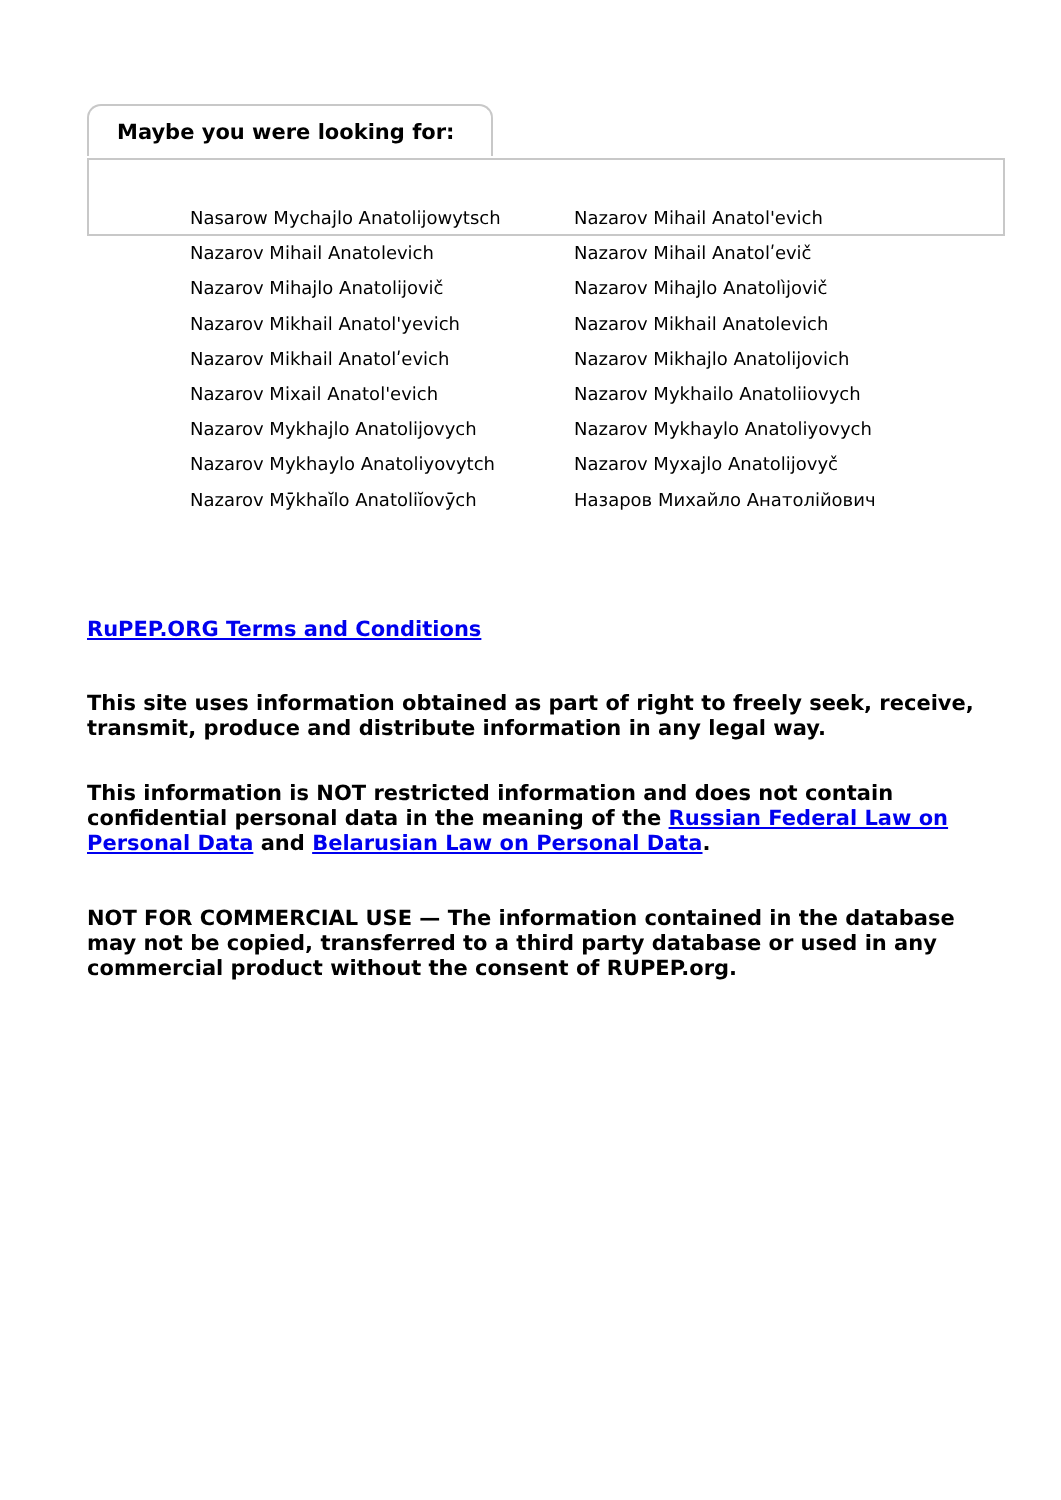Maybe you were looking for:
Nasarow Mychajlo Anatolijowytsch
Nazarov Mihail Anatol'evich
Nazarov Mihail Anatolevich
Nazarov Mihail Anatolʹevič
Nazarov Mihajlo Anatolijovič
Nazarov Mihajlo Anatolìjovič
Nazarov Mikhail Anatol'yevich
Nazarov Mikhail Anatolevich
Nazarov Mikhail Anatolʹevich
Nazarov Mikhajlo Anatolijovich
Nazarov Mixail Anatol'evich
Nazarov Mykhailo Anatoliiovych
Nazarov Mykhajlo Anatolijovych
Nazarov Mykhaylo Anatoliyovych
Nazarov Mykhaylo Anatoliyovytch
Nazarov Myxajlo Anatolijovyč
Nazarov Mȳkhaĭlo Anatoliĭovȳch
Назаров Михайло Анатолійович
RuPEP.ORG Terms and Conditions
This site uses information obtained as part of right to freely seek, receive, transmit, produce and distribute information in any legal way.
This information is NOT restricted information and does not contain confidential personal data in the meaning of the Russian Federal Law on Personal Data and Belarusian Law on Personal Data.
NOT FOR COMMERCIAL USE — The information contained in the database may not be copied, transferred to a third party database or used in any commercial product without the consent of RUPEP.org.